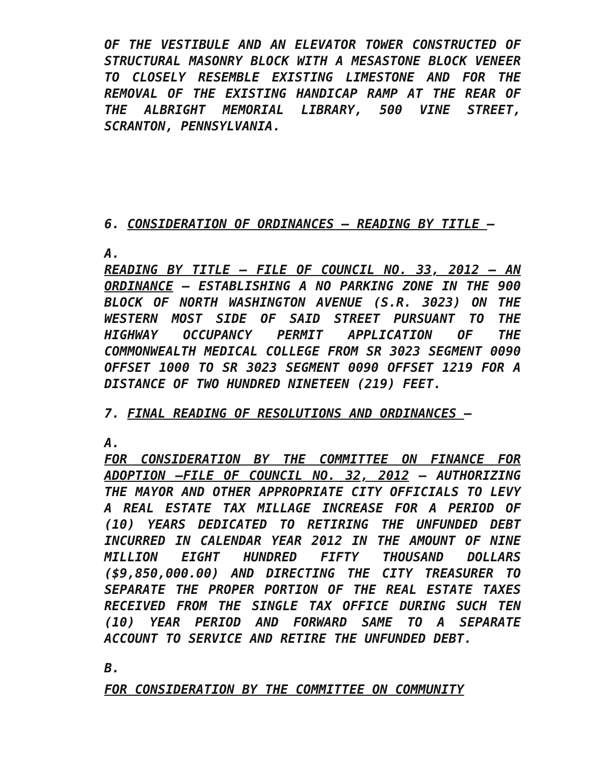OF THE VESTIBULE AND AN ELEVATOR TOWER CONSTRUCTED OF STRUCTURAL MASONRY BLOCK WITH A MESASTONE BLOCK VENEER TO CLOSELY RESEMBLE EXISTING LIMESTONE AND FOR THE REMOVAL OF THE EXISTING HANDICAP RAMP AT THE REAR OF THE ALBRIGHT MEMORIAL LIBRARY, 500 VINE STREET, SCRANTON, PENNSYLVANIA.
6. CONSIDERATION OF ORDINANCES – READING BY TITLE –
A.
READING BY TITLE – FILE OF COUNCIL NO. 33, 2012 – AN ORDINANCE – ESTABLISHING A NO PARKING ZONE IN THE 900 BLOCK OF NORTH WASHINGTON AVENUE (S.R. 3023) ON THE WESTERN MOST SIDE OF SAID STREET PURSUANT TO THE HIGHWAY OCCUPANCY PERMIT APPLICATION OF THE COMMONWEALTH MEDICAL COLLEGE FROM SR 3023 SEGMENT 0090 OFFSET 1000 TO SR 3023 SEGMENT 0090 OFFSET 1219 FOR A DISTANCE OF TWO HUNDRED NINETEEN (219) FEET.
7. FINAL READING OF RESOLUTIONS AND ORDINANCES –
A.
FOR CONSIDERATION BY THE COMMITTEE ON FINANCE FOR ADOPTION –FILE OF COUNCIL NO. 32, 2012 – AUTHORIZING THE MAYOR AND OTHER APPROPRIATE CITY OFFICIALS TO LEVY A REAL ESTATE TAX MILLAGE INCREASE FOR A PERIOD OF (10) YEARS DEDICATED TO RETIRING THE UNFUNDED DEBT INCURRED IN CALENDAR YEAR 2012 IN THE AMOUNT OF NINE MILLION EIGHT HUNDRED FIFTY THOUSAND DOLLARS ($9,850,000.00) AND DIRECTING THE CITY TREASURER TO SEPARATE THE PROPER PORTION OF THE REAL ESTATE TAXES RECEIVED FROM THE SINGLE TAX OFFICE DURING SUCH TEN (10) YEAR PERIOD AND FORWARD SAME TO A SEPARATE ACCOUNT TO SERVICE AND RETIRE THE UNFUNDED DEBT.
B.
FOR CONSIDERATION BY THE COMMITTEE ON COMMUNITY